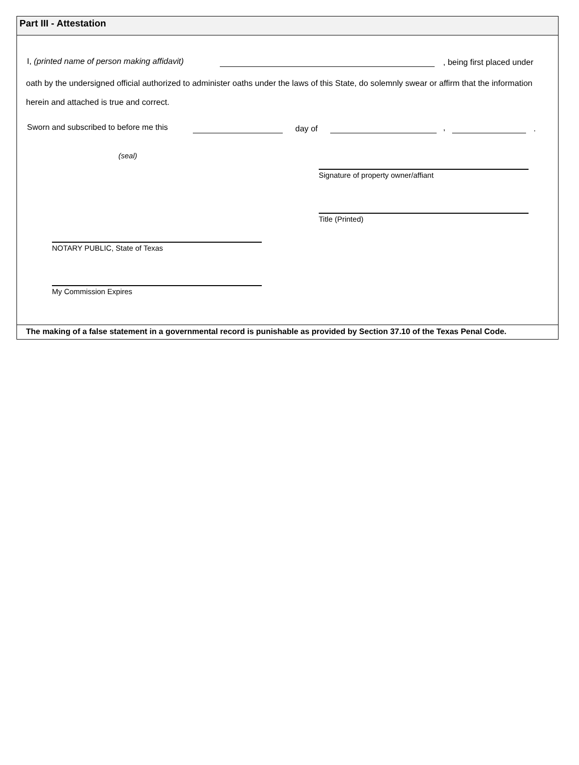Part III - Attestation
I, (printed name of person making affidavit) , being first placed under
oath by the undersigned official authorized to administer oaths under the laws of this State, do solemnly swear or affirm that the information herein and attached is true and correct.
Sworn and subscribed to before me this day of , .
(seal)
Signature of property owner/affiant
Title (Printed)
NOTARY PUBLIC, State of Texas
My Commission Expires
The making of a false statement in a governmental record is punishable as provided by Section 37.10 of the Texas Penal Code.